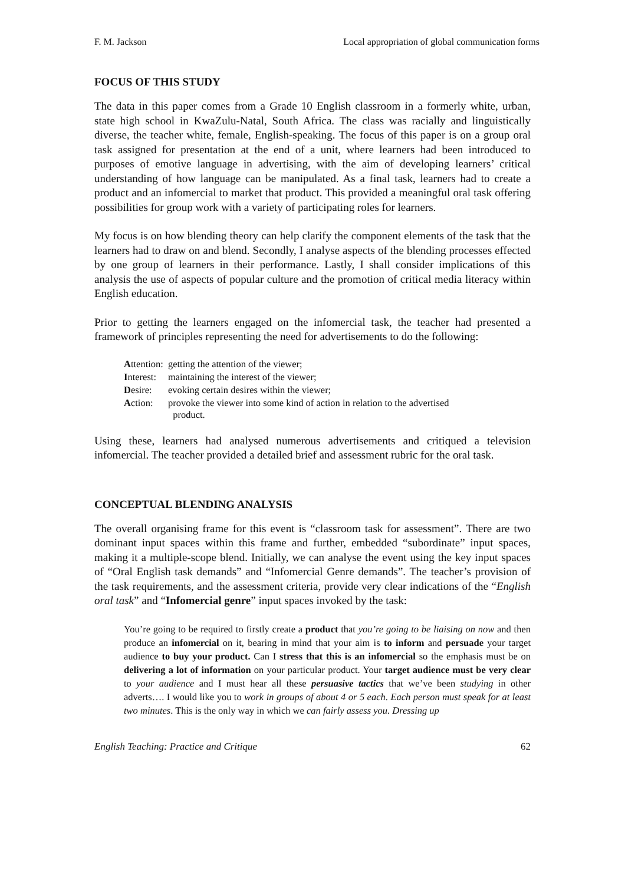F. M. Jackson Local appropriation of global communication forms
FOCUS OF THIS STUDY
The data in this paper comes from a Grade 10 English classroom in a formerly white, urban, state high school in KwaZulu-Natal, South Africa. The class was racially and linguistically diverse, the teacher white, female, English-speaking. The focus of this paper is on a group oral task assigned for presentation at the end of a unit, where learners had been introduced to purposes of emotive language in advertising, with the aim of developing learners’ critical understanding of how language can be manipulated. As a final task, learners had to create a product and an infomercial to market that product. This provided a meaningful oral task offering possibilities for group work with a variety of participating roles for learners.
My focus is on how blending theory can help clarify the component elements of the task that the learners had to draw on and blend. Secondly, I analyse aspects of the blending processes effected by one group of learners in their performance. Lastly, I shall consider implications of this analysis the use of aspects of popular culture and the promotion of critical media literacy within English education.
Prior to getting the learners engaged on the infomercial task, the teacher had presented a framework of principles representing the need for advertisements to do the following:
| A ttention: | getting the attention of the viewer; |
| I nterest: | maintaining the interest of the viewer; |
| D esire: | evoking certain desires within the viewer; |
| A ction: | provoke the viewer into some kind of action in relation to the advertised product. |
Using these, learners had analysed numerous advertisements and critiqued a television infomercial. The teacher provided a detailed brief and assessment rubric for the oral task.
CONCEPTUAL BLENDING ANALYSIS
The overall organising frame for this event is “classroom task for assessment”. There are two dominant input spaces within this frame and further, embedded “subordinate” input spaces, making it a multiple-scope blend. Initially, we can analyse the event using the key input spaces of “Oral English task demands” and “Infomercial Genre demands”. The teacher’s provision of the task requirements, and the assessment criteria, provide very clear indications of the “English oral task” and “Infomercial genre” input spaces invoked by the task:
You’re going to be required to firstly create a product that you’re going to be liaising on now and then produce an infomercial on it, bearing in mind that your aim is to inform and persuade your target audience to buy your product. Can I stress that this is an infomercial so the emphasis must be on delivering a lot of information on your particular product. Your target audience must be very clear to your audience and I must hear all these persuasive tactics that we’ve been studying in other adverts…. I would like you to work in groups of about 4 or 5 each. Each person must speak for at least two minutes. This is the only way in which we can fairly assess you. Dressing up
English Teaching: Practice and Critique 62